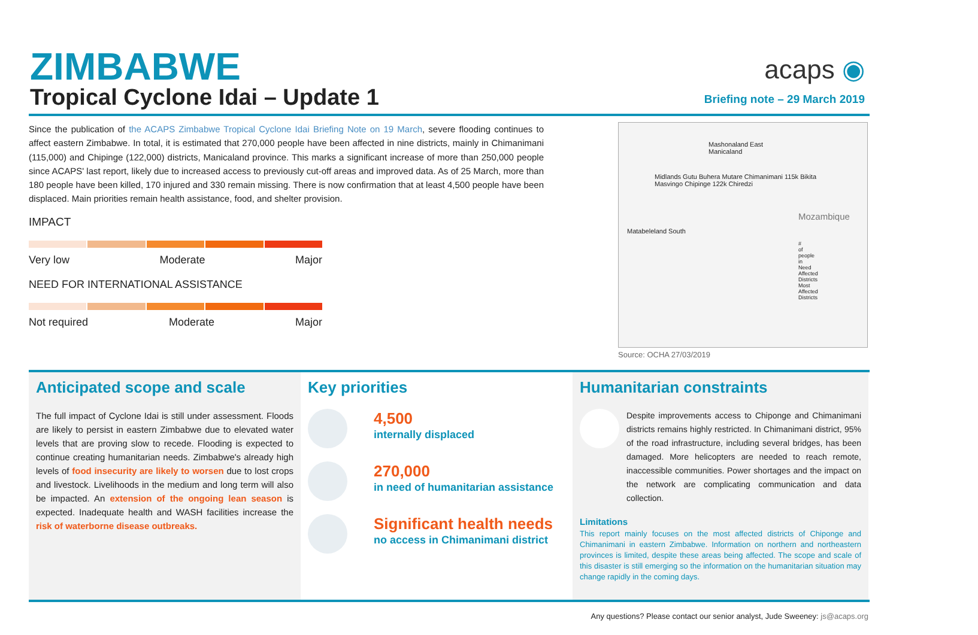ZIMBABWE
Tropical Cyclone Idai – Update 1
acaps ◉
Briefing note – 29 March 2019
Since the publication of the ACAPS Zimbabwe Tropical Cyclone Idai Briefing Note on 19 March, severe flooding continues to affect eastern Zimbabwe. In total, it is estimated that 270,000 people have been affected in nine districts, mainly in Chimanimani (115,000) and Chipinge (122,000) districts, Manicaland province. This marks a significant increase of more than 250,000 people since ACAPS' last report, likely due to increased access to previously cut-off areas and improved data. As of 25 March, more than 180 people have been killed, 170 injured and 330 remain missing. There is now confirmation that at least 4,500 people have been displaced. Main priorities remain health assistance, food, and shelter provision.
IMPACT
Very low Moderate Major
NEED FOR INTERNATIONAL ASSISTANCE
Not required Moderate Major
Mashonaland East Manicaland
Midlands Gutu Buhera Mutare Chimanimani 115k Bikita Masvingo Chipinge 122k Chiredzi
Mozambique
Matabeleland South
# of people in Need
Affected Districts
Most Affected Districts
Source: OCHA 27/03/2019
Anticipated scope and scale
The full impact of Cyclone Idai is still under assessment. Floods are likely to persist in eastern Zimbabwe due to elevated water levels that are proving slow to recede. Flooding is expected to continue creating humanitarian needs. Zimbabwe's already high levels of food insecurity are likely to worsen due to lost crops and livestock. Livelihoods in the medium and long term will also be impacted. An extension of the ongoing lean season is expected. Inadequate health and WASH facilities increase the risk of waterborne disease outbreaks.
Key priorities
4,500
internally displaced
270,000
in need of humanitarian assistance
Significant health needs
no access in Chimanimani district
Humanitarian constraints
Despite improvements access to Chiponge and Chimanimani districts remains highly restricted. In Chimanimani district, 95% of the road infrastructure, including several bridges, has been damaged. More helicopters are needed to reach remote, inaccessible communities. Power shortages and the impact on the network are complicating communication and data collection.
Limitations
This report mainly focuses on the most affected districts of Chiponge and Chimanimani in eastern Zimbabwe. Information on northern and northeastern provinces is limited, despite these areas being affected. The scope and scale of this disaster is still emerging so the information on the humanitarian situation may change rapidly in the coming days.
Any questions? Please contact our senior analyst, Jude Sweeney: js@acaps.org